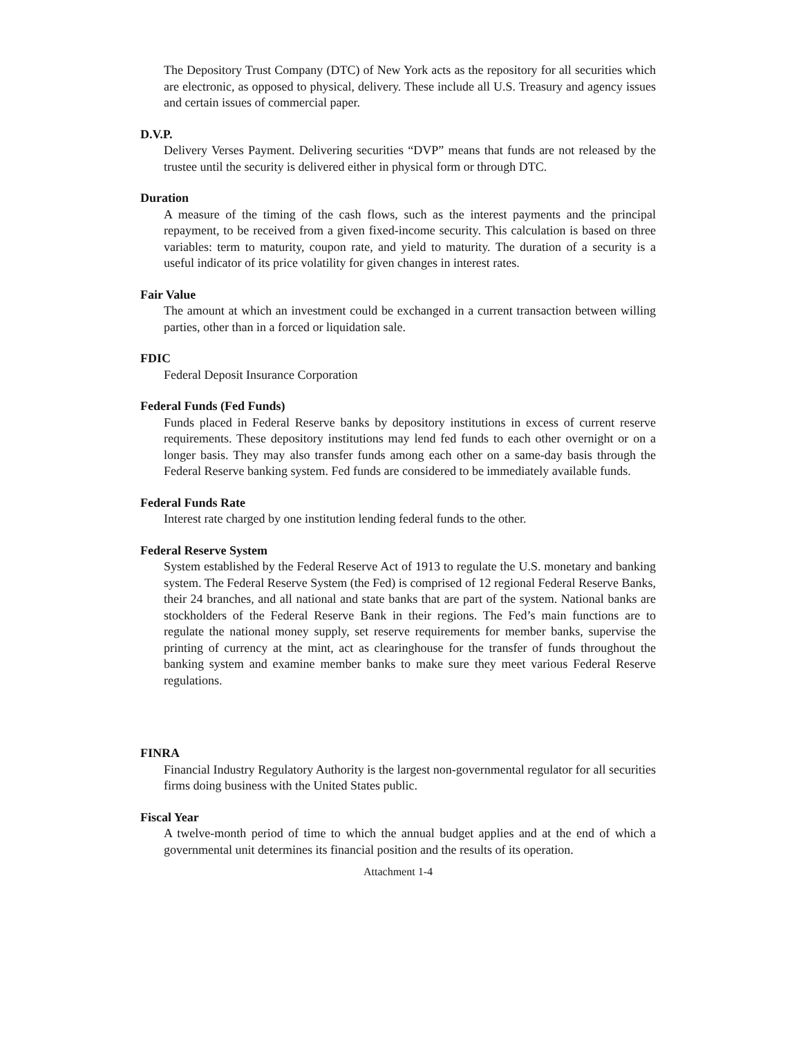The Depository Trust Company (DTC) of New York acts as the repository for all securities which are electronic, as opposed to physical, delivery. These include all U.S. Treasury and agency issues and certain issues of commercial paper.
D.V.P.
Delivery Verses Payment. Delivering securities “DVP” means that funds are not released by the trustee until the security is delivered either in physical form or through DTC.
Duration
A measure of the timing of the cash flows, such as the interest payments and the principal repayment, to be received from a given fixed-income security. This calculation is based on three variables: term to maturity, coupon rate, and yield to maturity. The duration of a security is a useful indicator of its price volatility for given changes in interest rates.
Fair Value
The amount at which an investment could be exchanged in a current transaction between willing parties, other than in a forced or liquidation sale.
FDIC
Federal Deposit Insurance Corporation
Federal Funds (Fed Funds)
Funds placed in Federal Reserve banks by depository institutions in excess of current reserve requirements. These depository institutions may lend fed funds to each other overnight or on a longer basis. They may also transfer funds among each other on a same-day basis through the Federal Reserve banking system. Fed funds are considered to be immediately available funds.
Federal Funds Rate
Interest rate charged by one institution lending federal funds to the other.
Federal Reserve System
System established by the Federal Reserve Act of 1913 to regulate the U.S. monetary and banking system. The Federal Reserve System (the Fed) is comprised of 12 regional Federal Reserve Banks, their 24 branches, and all national and state banks that are part of the system. National banks are stockholders of the Federal Reserve Bank in their regions. The Fed’s main functions are to regulate the national money supply, set reserve requirements for member banks, supervise the printing of currency at the mint, act as clearinghouse for the transfer of funds throughout the banking system and examine member banks to make sure they meet various Federal Reserve regulations.
FINRA
Financial Industry Regulatory Authority is the largest non-governmental regulator for all securities firms doing business with the United States public.
Fiscal Year
A twelve-month period of time to which the annual budget applies and at the end of which a governmental unit determines its financial position and the results of its operation.
Attachment 1-4